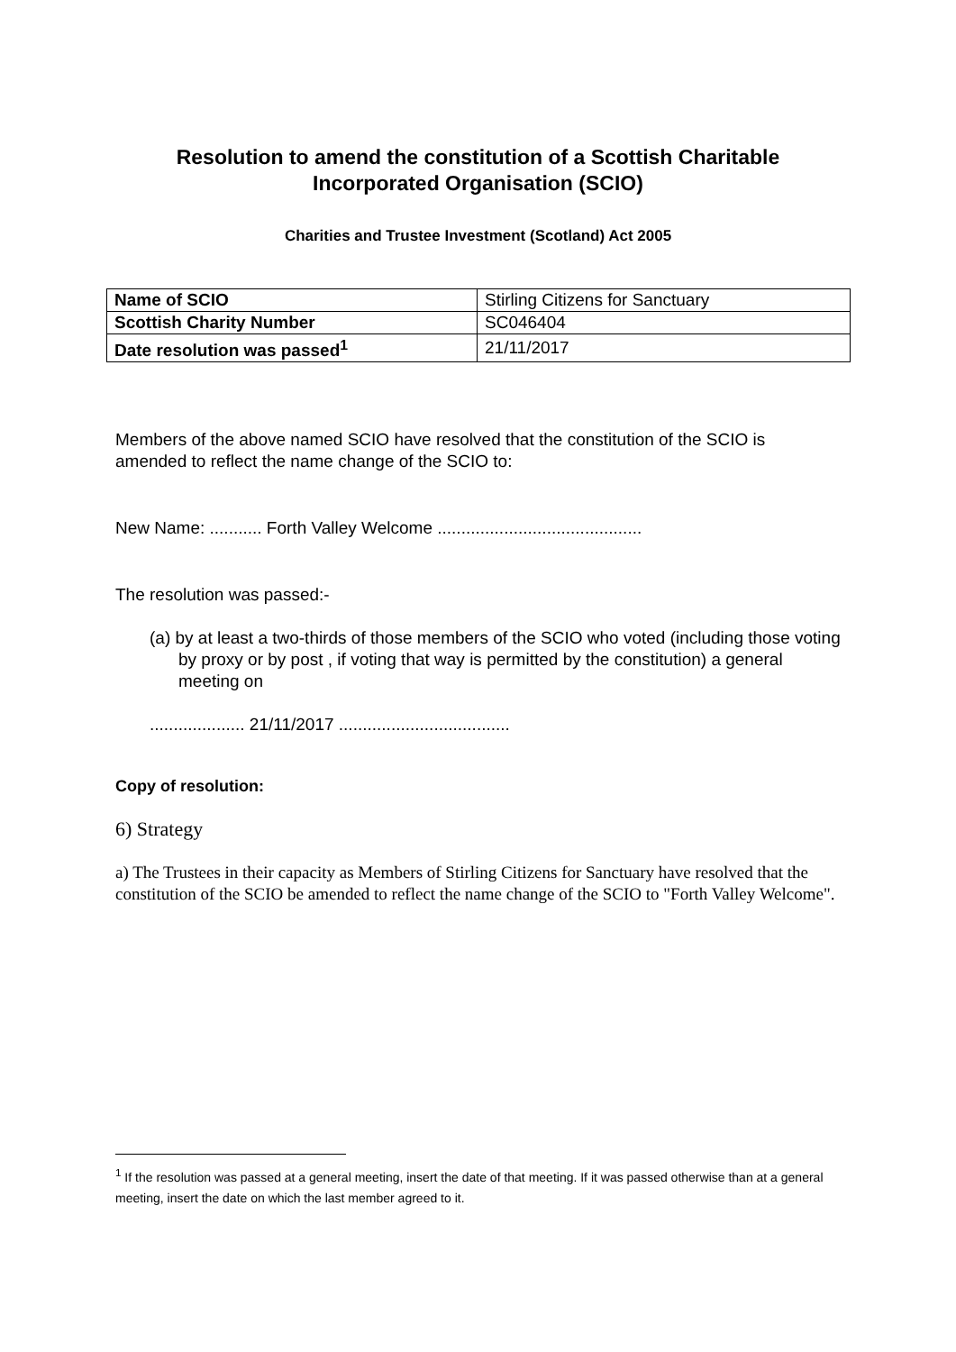Resolution to amend the constitution of a Scottish Charitable Incorporated Organisation (SCIO)
Charities and Trustee Investment (Scotland) Act 2005
| Name of SCIO | Stirling Citizens for Sanctuary |
| Scottish Charity Number | SC046404 |
| Date resolution was passed<sup>1</sup> | 21/11/2017 |
Members of the above named SCIO have resolved that the constitution of the SCIO is amended to reflect the name change of the SCIO to:
New Name: ........... Forth Valley Welcome ...........................................
The resolution was passed:-
(a) by at least a two-thirds of those members of the SCIO who voted (including those voting by proxy or by post , if voting that way is permitted by the constitution) a general meeting on
.................... 21/11/2017 ....................................
Copy of resolution:
6) Strategy
a) The Trustees in their capacity as Members of Stirling Citizens for Sanctuary have resolved that the constitution of the SCIO be amended to reflect the name change of the SCIO to "Forth Valley Welcome".
<sup>1</sup> If the resolution was passed at a general meeting, insert the date of that meeting. If it was passed otherwise than at a general meeting, insert the date on which the last member agreed to it.